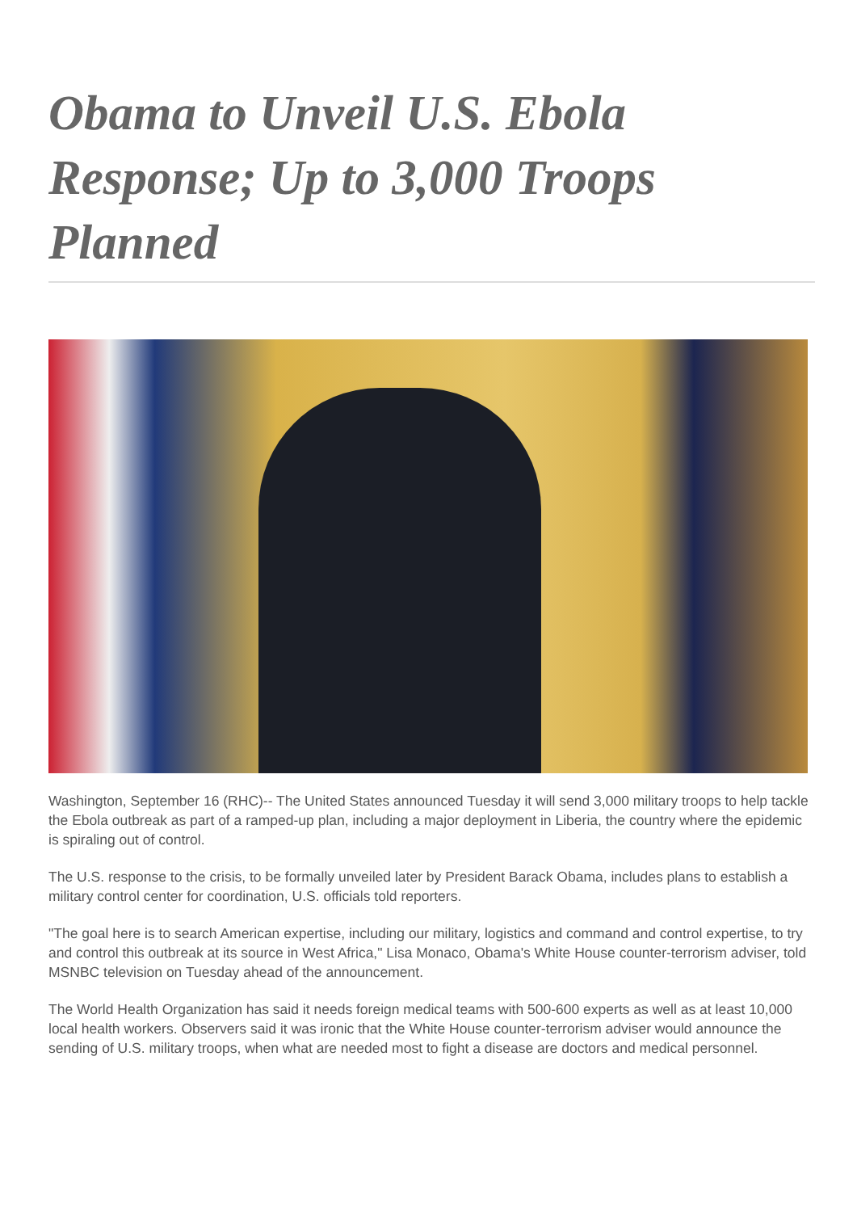Obama to Unveil U.S. Ebola Response; Up to 3,000 Troops Planned
Washington, September 16 (RHC)-- The United States announced Tuesday it will send 3,000 military troops to help tackle the Ebola outbreak as part of a ramped-up plan, including a major deployment in Liberia, the country where the epidemic is spiraling out of control.
The U.S. response to the crisis, to be formally unveiled later by President Barack Obama, includes plans to establish a military control center for coordination, U.S. officials told reporters.
"The goal here is to search American expertise, including our military, logistics and command and control expertise, to try and control this outbreak at its source in West Africa," Lisa Monaco, Obama's White House counter-terrorism adviser, told MSNBC television on Tuesday ahead of the announcement.
The World Health Organization has said it needs foreign medical teams with 500-600 experts as well as at least 10,000 local health workers. Observers said it was ironic that the White House counter-terrorism adviser would announce the sending of U.S. military troops, when what are needed most to fight a disease are doctors and medical personnel.